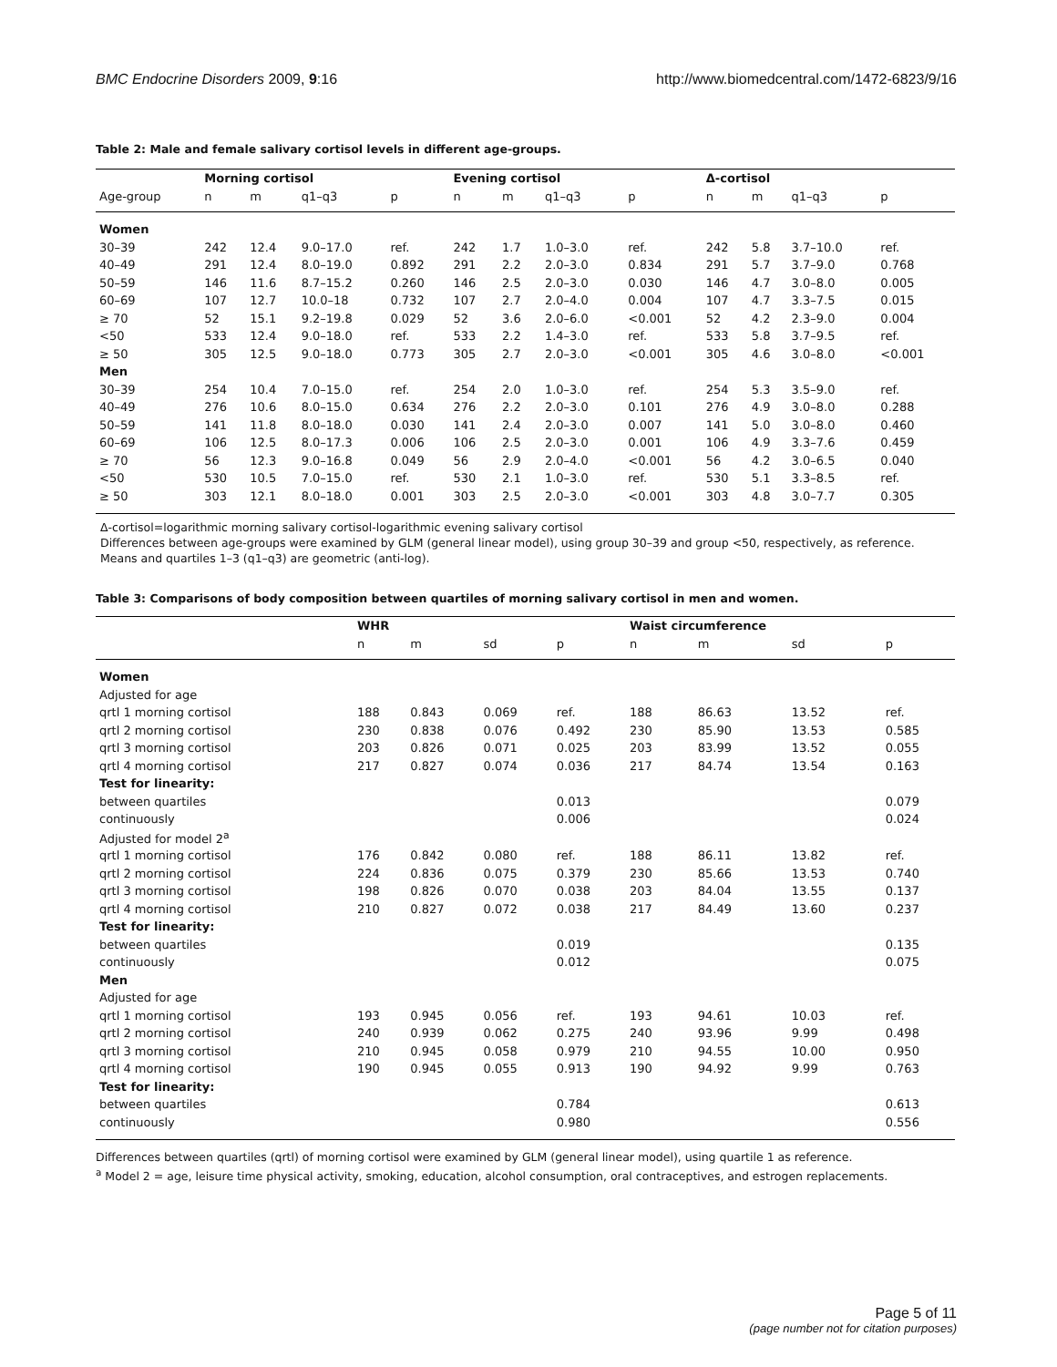BMC Endocrine Disorders 2009, 9:16 http://www.biomedcentral.com/1472-6823/9/16
Table 2: Male and female salivary cortisol levels in different age-groups.
| | Morning cortisol | | | | Evening cortisol | | | | Δ-cortisol | | | |
| --- | --- | --- | --- | --- | --- | --- | --- | --- | --- | --- | --- | --- |
| Age-group | n | m | q1–q3 | p | n | m | q1–q3 | p | n | m | q1–q3 | p |
| Women | | | | | | | | | | | | |
| 30–39 | 242 | 12.4 | 9.0–17.0 | ref. | 242 | 1.7 | 1.0–3.0 | ref. | 242 | 5.8 | 3.7–10.0 | ref. |
| 40–49 | 291 | 12.4 | 8.0–19.0 | 0.892 | 291 | 2.2 | 2.0–3.0 | 0.834 | 291 | 5.7 | 3.7–9.0 | 0.768 |
| 50–59 | 146 | 11.6 | 8.7–15.2 | 0.260 | 146 | 2.5 | 2.0–3.0 | 0.030 | 146 | 4.7 | 3.0–8.0 | 0.005 |
| 60–69 | 107 | 12.7 | 10.0–18 | 0.732 | 107 | 2.7 | 2.0–4.0 | 0.004 | 107 | 4.7 | 3.3–7.5 | 0.015 |
| ≥ 70 | 52 | 15.1 | 9.2–19.8 | 0.029 | 52 | 3.6 | 2.0–6.0 | <0.001 | 52 | 4.2 | 2.3–9.0 | 0.004 |
| <50 | 533 | 12.4 | 9.0–18.0 | ref. | 533 | 2.2 | 1.4–3.0 | ref. | 533 | 5.8 | 3.7–9.5 | ref. |
| ≥ 50 | 305 | 12.5 | 9.0–18.0 | 0.773 | 305 | 2.7 | 2.0–3.0 | <0.001 | 305 | 4.6 | 3.0–8.0 | <0.001 |
| Men | | | | | | | | | | | | |
| 30–39 | 254 | 10.4 | 7.0–15.0 | ref. | 254 | 2.0 | 1.0–3.0 | ref. | 254 | 5.3 | 3.5–9.0 | ref. |
| 40–49 | 276 | 10.6 | 8.0–15.0 | 0.634 | 276 | 2.2 | 2.0–3.0 | 0.101 | 276 | 4.9 | 3.0–8.0 | 0.288 |
| 50–59 | 141 | 11.8 | 8.0–18.0 | 0.030 | 141 | 2.4 | 2.0–3.0 | 0.007 | 141 | 5.0 | 3.0–8.0 | 0.460 |
| 60–69 | 106 | 12.5 | 8.0–17.3 | 0.006 | 106 | 2.5 | 2.0–3.0 | 0.001 | 106 | 4.9 | 3.3–7.6 | 0.459 |
| ≥ 70 | 56 | 12.3 | 9.0–16.8 | 0.049 | 56 | 2.9 | 2.0–4.0 | <0.001 | 56 | 4.2 | 3.0–6.5 | 0.040 |
| <50 | 530 | 10.5 | 7.0–15.0 | ref. | 530 | 2.1 | 1.0–3.0 | ref. | 530 | 5.1 | 3.3–8.5 | ref. |
| ≥ 50 | 303 | 12.1 | 8.0–18.0 | 0.001 | 303 | 2.5 | 2.0–3.0 | <0.001 | 303 | 4.8 | 3.0–7.7 | 0.305 |
Δ-cortisol=logarithmic morning salivary cortisol-logarithmic evening salivary cortisol
Differences between age-groups were examined by GLM (general linear model), using group 30–39 and group <50, respectively, as reference.
Means and quartiles 1–3 (q1–q3) are geometric (anti-log).
Table 3: Comparisons of body composition between quartiles of morning salivary cortisol in men and women.
| | WHR | | | | Waist circumference | | | |
| --- | --- | --- | --- | --- | --- | --- | --- | --- |
| | n | m | sd | p | n | m | sd | p |
| Women | | | | | | | | |
| Adjusted for age | | | | | | | | |
| qrtl 1 morning cortisol | 188 | 0.843 | 0.069 | ref. | 188 | 86.63 | 13.52 | ref. |
| qrtl 2 morning cortisol | 230 | 0.838 | 0.076 | 0.492 | 230 | 85.90 | 13.53 | 0.585 |
| qrtl 3 morning cortisol | 203 | 0.826 | 0.071 | 0.025 | 203 | 83.99 | 13.52 | 0.055 |
| qrtl 4 morning cortisol | 217 | 0.827 | 0.074 | 0.036 | 217 | 84.74 | 13.54 | 0.163 |
| Test for linearity: | | | | | | | | |
| between quartiles | | | | 0.013 | | | | 0.079 |
| continuously | | | | 0.006 | | | | 0.024 |
| Adjusted for model 2<sup>a</sup> | | | | | | | | |
| qrtl 1 morning cortisol | 176 | 0.842 | 0.080 | ref. | 188 | 86.11 | 13.82 | ref. |
| qrtl 2 morning cortisol | 224 | 0.836 | 0.075 | 0.379 | 230 | 85.66 | 13.53 | 0.740 |
| qrtl 3 morning cortisol | 198 | 0.826 | 0.070 | 0.038 | 203 | 84.04 | 13.55 | 0.137 |
| qrtl 4 morning cortisol | 210 | 0.827 | 0.072 | 0.038 | 217 | 84.49 | 13.60 | 0.237 |
| Test for linearity: | | | | | | | | |
| between quartiles | | | | 0.019 | | | | 0.135 |
| continuously | | | | 0.012 | | | | 0.075 |
| Men | | | | | | | | |
| Adjusted for age | | | | | | | | |
| qrtl 1 morning cortisol | 193 | 0.945 | 0.056 | ref. | 193 | 94.61 | 10.03 | ref. |
| qrtl 2 morning cortisol | 240 | 0.939 | 0.062 | 0.275 | 240 | 93.96 | 9.99 | 0.498 |
| qrtl 3 morning cortisol | 210 | 0.945 | 0.058 | 0.979 | 210 | 94.55 | 10.00 | 0.950 |
| qrtl 4 morning cortisol | 190 | 0.945 | 0.055 | 0.913 | 190 | 94.92 | 9.99 | 0.763 |
| Test for linearity: | | | | | | | | |
| between quartiles | | | | 0.784 | | | | 0.613 |
| continuously | | | | 0.980 | | | | 0.556 |
Differences between quartiles (qrtl) of morning cortisol were examined by GLM (general linear model), using quartile 1 as reference.
<sup>a</sup> Model 2 = age, leisure time physical activity, smoking, education, alcohol consumption, oral contraceptives, and estrogen replacements.
Page 5 of 11
(page number not for citation purposes)